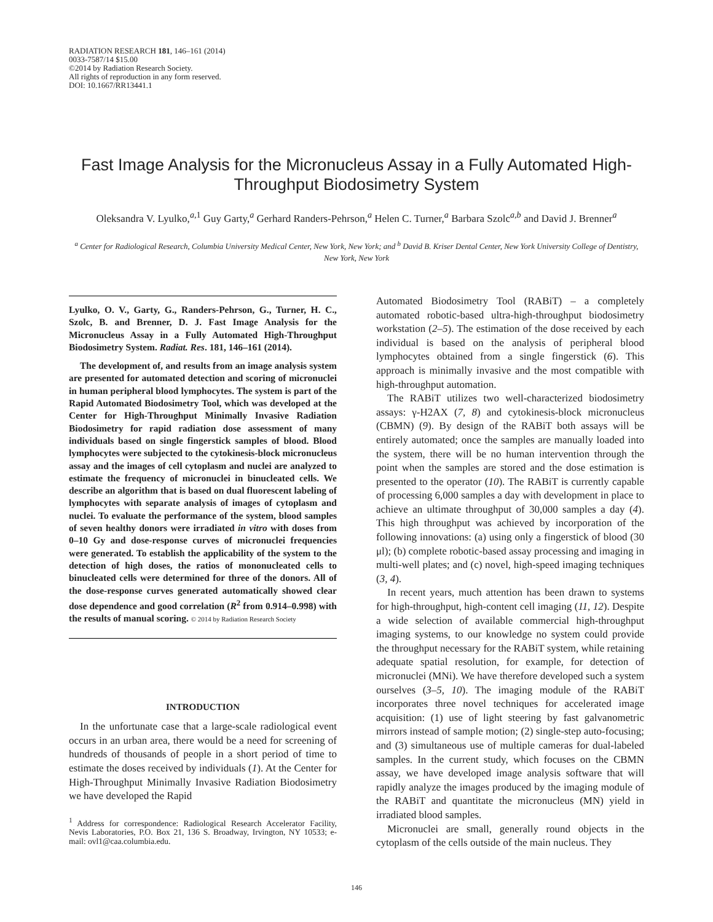RADIATION RESEARCH 181, 146–161 (2014)
0033-7587/14 $15.00
©2014 by Radiation Research Society.
All rights of reproduction in any form reserved.
DOI: 10.1667/RR13441.1
Fast Image Analysis for the Micronucleus Assay in a Fully Automated High-Throughput Biodosimetry System
Oleksandra V. Lyulko,<sup>a,1</sup> Guy Garty,<sup>a</sup> Gerhard Randers-Pehrson,<sup>a</sup> Helen C. Turner,<sup>a</sup> Barbara Szolc<sup>a,b</sup> and David J. Brenner<sup>a</sup>
<sup>a</sup> Center for Radiological Research, Columbia University Medical Center, New York, New York; and <sup>b</sup> David B. Kriser Dental Center, New York University College of Dentistry, New York, New York
Lyulko, O. V., Garty, G., Randers-Pehrson, G., Turner, H. C., Szolc, B. and Brenner, D. J. Fast Image Analysis for the Micronucleus Assay in a Fully Automated High-Throughput Biodosimetry System. Radiat. Res. 181, 146–161 (2014).
The development of, and results from an image analysis system are presented for automated detection and scoring of micronuclei in human peripheral blood lymphocytes. The system is part of the Rapid Automated Biodosimetry Tool, which was developed at the Center for High-Throughput Minimally Invasive Radiation Biodosimetry for rapid radiation dose assessment of many individuals based on single fingerstick samples of blood. Blood lymphocytes were subjected to the cytokinesis-block micronucleus assay and the images of cell cytoplasm and nuclei are analyzed to estimate the frequency of micronuclei in binucleated cells. We describe an algorithm that is based on dual fluorescent labeling of lymphocytes with separate analysis of images of cytoplasm and nuclei. To evaluate the performance of the system, blood samples of seven healthy donors were irradiated in vitro with doses from 0–10 Gy and dose-response curves of micronuclei frequencies were generated. To establish the applicability of the system to the detection of high doses, the ratios of mononucleated cells to binucleated cells were determined for three of the donors. All of the dose-response curves generated automatically showed clear dose dependence and good correlation (R<sup>2</sup> from 0.914–0.998) with the results of manual scoring. © 2014 by Radiation Research Society
INTRODUCTION
In the unfortunate case that a large-scale radiological event occurs in an urban area, there would be a need for screening of hundreds of thousands of people in a short period of time to estimate the doses received by individuals (1). At the Center for High-Throughput Minimally Invasive Radiation Biodosimetry we have developed the Rapid
<sup>1</sup> Address for correspondence: Radiological Research Accelerator Facility, Nevis Laboratories, P.O. Box 21, 136 S. Broadway, Irvington, NY 10533; e-mail: ovl1@caa.columbia.edu.
Automated Biodosimetry Tool (RABiT) – a completely automated robotic-based ultra-high-throughput biodosimetry workstation (2–5). The estimation of the dose received by each individual is based on the analysis of peripheral blood lymphocytes obtained from a single fingerstick (6). This approach is minimally invasive and the most compatible with high-throughput automation.
The RABiT utilizes two well-characterized biodosimetry assays: γ-H2AX (7, 8) and cytokinesis-block micronucleus (CBMN) (9). By design of the RABiT both assays will be entirely automated; once the samples are manually loaded into the system, there will be no human intervention through the point when the samples are stored and the dose estimation is presented to the operator (10). The RABiT is currently capable of processing 6,000 samples a day with development in place to achieve an ultimate throughput of 30,000 samples a day (4). This high throughput was achieved by incorporation of the following innovations: (a) using only a fingerstick of blood (30 μl); (b) complete robotic-based assay processing and imaging in multi-well plates; and (c) novel, high-speed imaging techniques (3, 4).
In recent years, much attention has been drawn to systems for high-throughput, high-content cell imaging (11, 12). Despite a wide selection of available commercial high-throughput imaging systems, to our knowledge no system could provide the throughput necessary for the RABiT system, while retaining adequate spatial resolution, for example, for detection of micronuclei (MNi). We have therefore developed such a system ourselves (3–5, 10). The imaging module of the RABiT incorporates three novel techniques for accelerated image acquisition: (1) use of light steering by fast galvanometric mirrors instead of sample motion; (2) single-step auto-focusing; and (3) simultaneous use of multiple cameras for dual-labeled samples. In the current study, which focuses on the CBMN assay, we have developed image analysis software that will rapidly analyze the images produced by the imaging module of the RABiT and quantitate the micronucleus (MN) yield in irradiated blood samples.
Micronuclei are small, generally round objects in the cytoplasm of the cells outside of the main nucleus. They
146